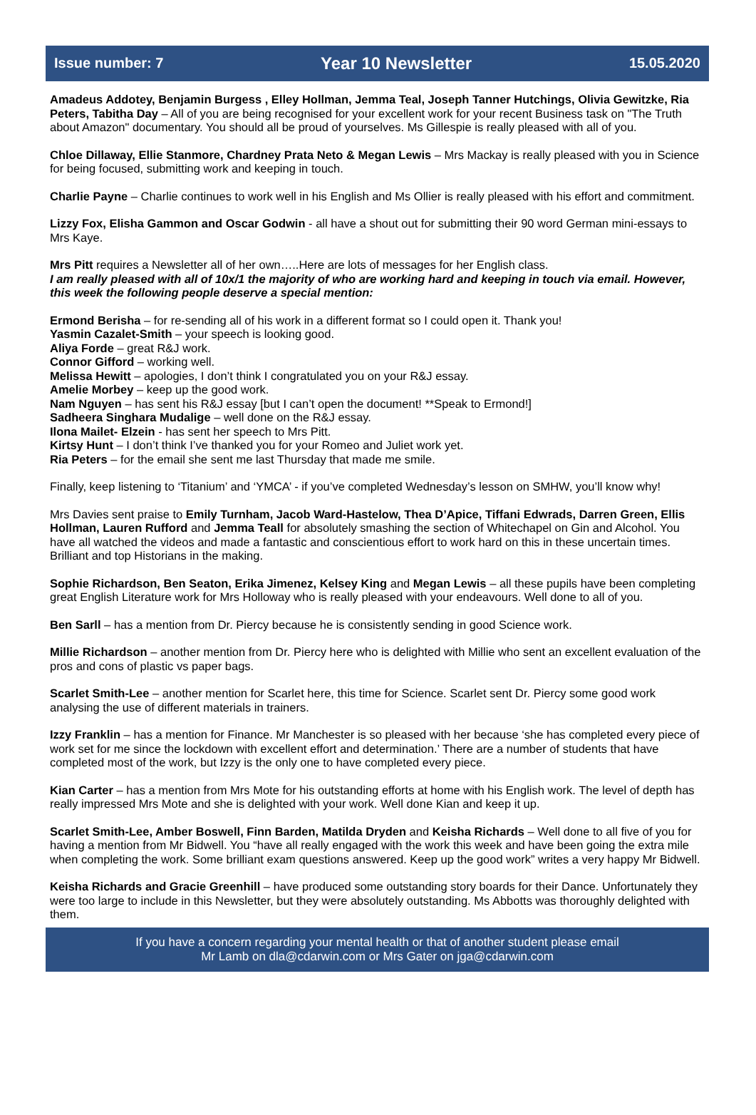Issue number: 7 Year 10 Newsletter 15.05.2020
Amadeus Addotey, Benjamin Burgess , Elley Hollman, Jemma Teal, Joseph Tanner Hutchings, Olivia Gewitzke, Ria Peters, Tabitha Day – All of you are being recognised for your excellent work for your recent Business task on "The Truth about Amazon" documentary. You should all be proud of yourselves. Ms Gillespie is really pleased with all of you.
Chloe Dillaway, Ellie Stanmore, Chardney Prata Neto & Megan Lewis – Mrs Mackay is really pleased with you in Science for being focused, submitting work and keeping in touch.
Charlie Payne – Charlie continues to work well in his English and Ms Ollier is really pleased with his effort and commitment.
Lizzy Fox, Elisha Gammon and Oscar Godwin - all have a shout out for submitting their 90 word German mini-essays to Mrs Kaye.
Mrs Pitt requires a Newsletter all of her own…..Here are lots of messages for her English class.
I am really pleased with all of 10x/1 the majority of who are working hard and keeping in touch via email. However, this week the following people deserve a special mention:
Ermond Berisha – for re-sending all of his work in a different format so I could open it. Thank you!
Yasmin Cazalet-Smith – your speech is looking good.
Aliya Forde – great R&J work.
Connor Gifford – working well.
Melissa Hewitt – apologies, I don’t think I congratulated you on your R&J essay.
Amelie Morbey – keep up the good work.
Nam Nguyen – has sent his R&J essay [but I can’t open the document! **Speak to Ermond!]
Sadheera Singhara Mudalige – well done on the R&J essay.
Ilona Mailet- Elzein - has sent her speech to Mrs Pitt.
Kirtsy Hunt – I don’t think I’ve thanked you for your Romeo and Juliet work yet.
Ria Peters – for the email she sent me last Thursday that made me smile.
Finally, keep listening to ‘Titanium’ and ‘YMCA’ - if you’ve completed Wednesday’s lesson on SMHW, you’ll know why!
Mrs Davies sent praise to Emily Turnham, Jacob Ward-Hastelow, Thea D’Apice, Tiffani Edwrads, Darren Green, Ellis Hollman, Lauren Rufford and Jemma Teall for absolutely smashing the section of Whitechapel on Gin and Alcohol. You have all watched the videos and made a fantastic and conscientious effort to work hard on this in these uncertain times. Brilliant and top Historians in the making.
Sophie Richardson, Ben Seaton, Erika Jimenez, Kelsey King and Megan Lewis – all these pupils have been completing great English Literature work for Mrs Holloway who is really pleased with your endeavours. Well done to all of you.
Ben Sarll – has a mention from Dr. Piercy because he is consistently sending in good Science work.
Millie Richardson – another mention from Dr. Piercy here who is delighted with Millie who sent an excellent evaluation of the pros and cons of plastic vs paper bags.
Scarlet Smith-Lee – another mention for Scarlet here, this time for Science. Scarlet sent Dr. Piercy some good work analysing the use of different materials in trainers.
Izzy Franklin – has a mention for Finance. Mr Manchester is so pleased with her because ‘she has completed every piece of work set for me since the lockdown with excellent effort and determination.’ There are a number of students that have completed most of the work, but Izzy is the only one to have completed every piece.
Kian Carter – has a mention from Mrs Mote for his outstanding efforts at home with his English work. The level of depth has really impressed Mrs Mote and she is delighted with your work. Well done Kian and keep it up.
Scarlet Smith-Lee, Amber Boswell, Finn Barden, Matilda Dryden and Keisha Richards – Well done to all five of you for having a mention from Mr Bidwell. You “have all really engaged with the work this week and have been going the extra mile when completing the work. Some brilliant exam questions answered. Keep up the good work” writes a very happy Mr Bidwell.
Keisha Richards and Gracie Greenhill – have produced some outstanding story boards for their Dance. Unfortunately they were too large to include in this Newsletter, but they were absolutely outstanding. Ms Abbotts was thoroughly delighted with them.
If you have a concern regarding your mental health or that of another student please email
Mr Lamb on dla@cdarwin.com or Mrs Gater on jga@cdarwin.com